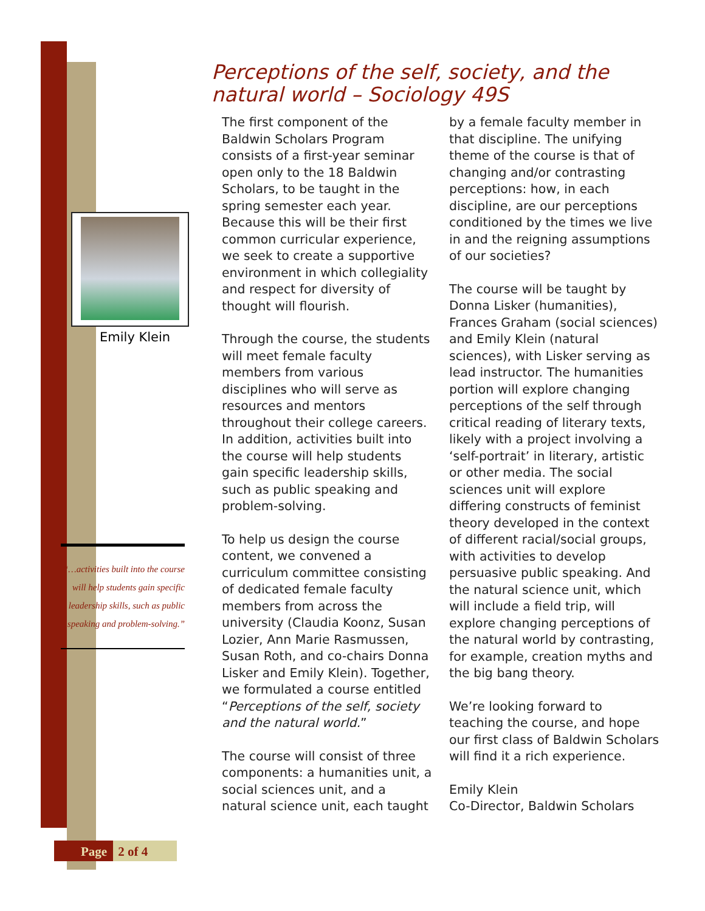Emily Klein
“…activities built into the course will help students gain specific leadership skills, such as public speaking and problem-solving.”
Perceptions of the self, society, and the natural world – Sociology 49S
The first component of the Baldwin Scholars Program consists of a first-year seminar open only to the 18 Baldwin Scholars, to be taught in the spring semester each year. Because this will be their first common curricular experience, we seek to create a supportive environment in which collegiality and respect for diversity of thought will flourish.
Through the course, the students will meet female faculty members from various disciplines who will serve as resources and mentors throughout their college careers. In addition, activities built into the course will help students gain specific leadership skills, such as public speaking and problem-solving.
To help us design the course content, we convened a curriculum committee consisting of dedicated female faculty members from across the university (Claudia Koonz, Susan Lozier, Ann Marie Rasmussen, Susan Roth, and co-chairs Donna Lisker and Emily Klein). Together, we formulated a course entitled “Perceptions of the self, society and the natural world.”
The course will consist of three components: a humanities unit, a social sciences unit, and a natural science unit, each taught by a female faculty member in that discipline. The unifying theme of the course is that of changing and/or contrasting perceptions: how, in each discipline, are our perceptions conditioned by the times we live in and the reigning assumptions of our societies?
The course will be taught by Donna Lisker (humanities), Frances Graham (social sciences) and Emily Klein (natural sciences), with Lisker serving as lead instructor. The humanities portion will explore changing perceptions of the self through critical reading of literary texts, likely with a project involving a ‘self-portrait’ in literary, artistic or other media. The social sciences unit will explore differing constructs of feminist theory developed in the context of different racial/social groups, with activities to develop persuasive public speaking. And the natural science unit, which will include a field trip, will explore changing perceptions of the natural world by contrasting, for example, creation myths and the big bang theory.
We’re looking forward to teaching the course, and hope our first class of Baldwin Scholars will find it a rich experience.
Emily Klein
Co-Director, Baldwin Scholars
Page 2 of 4